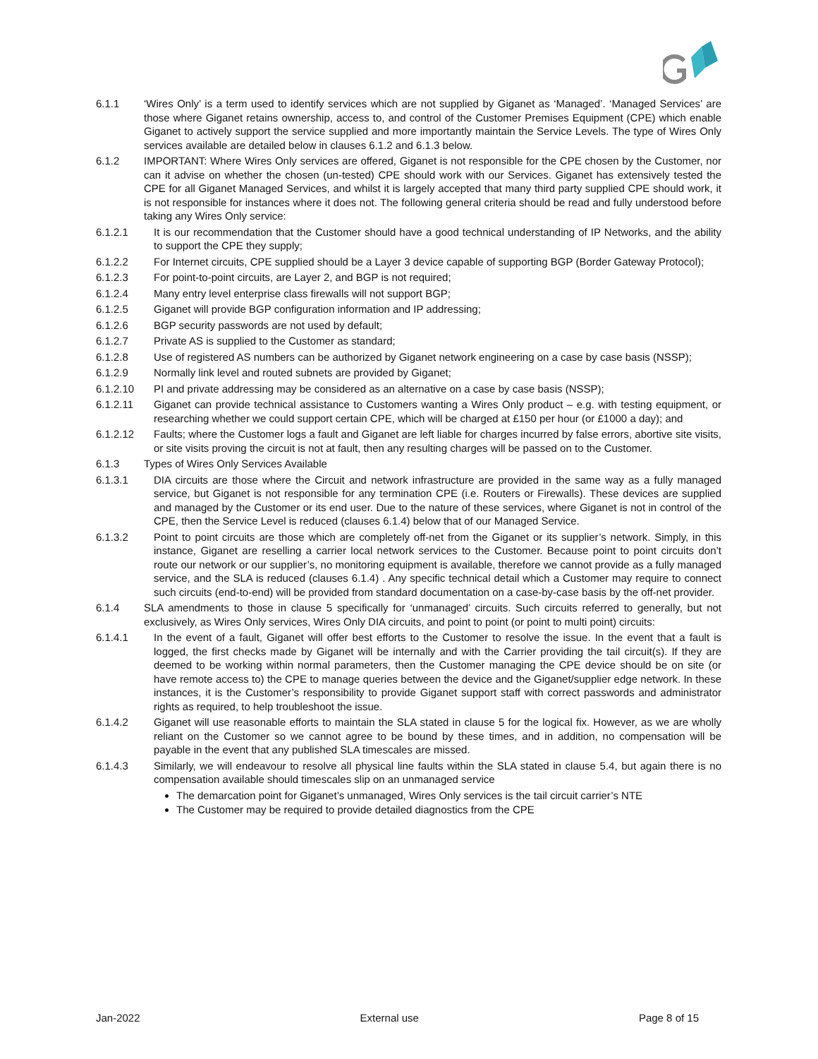6.1.1 ‘Wires Only’ is a term used to identify services which are not supplied by Giganet as ‘Managed’. ‘Managed Services’ are those where Giganet retains ownership, access to, and control of the Customer Premises Equipment (CPE) which enable Giganet to actively support the service supplied and more importantly maintain the Service Levels. The type of Wires Only services available are detailed below in clauses 6.1.2 and 6.1.3 below.
6.1.2 IMPORTANT: Where Wires Only services are offered, Giganet is not responsible for the CPE chosen by the Customer, nor can it advise on whether the chosen (un-tested) CPE should work with our Services. Giganet has extensively tested the CPE for all Giganet Managed Services, and whilst it is largely accepted that many third party supplied CPE should work, it is not responsible for instances where it does not. The following general criteria should be read and fully understood before taking any Wires Only service:
6.1.2.1 It is our recommendation that the Customer should have a good technical understanding of IP Networks, and the ability to support the CPE they supply;
6.1.2.2 For Internet circuits, CPE supplied should be a Layer 3 device capable of supporting BGP (Border Gateway Protocol);
6.1.2.3 For point-to-point circuits, are Layer 2, and BGP is not required;
6.1.2.4 Many entry level enterprise class firewalls will not support BGP;
6.1.2.5 Giganet will provide BGP configuration information and IP addressing;
6.1.2.6 BGP security passwords are not used by default;
6.1.2.7 Private AS is supplied to the Customer as standard;
6.1.2.8 Use of registered AS numbers can be authorized by Giganet network engineering on a case by case basis (NSSP);
6.1.2.9 Normally link level and routed subnets are provided by Giganet;
6.1.2.10 PI and private addressing may be considered as an alternative on a case by case basis (NSSP);
6.1.2.11 Giganet can provide technical assistance to Customers wanting a Wires Only product – e.g. with testing equipment, or researching whether we could support certain CPE, which will be charged at £150 per hour (or £1000 a day); and
6.1.2.12 Faults; where the Customer logs a fault and Giganet are left liable for charges incurred by false errors, abortive site visits, or site visits proving the circuit is not at fault, then any resulting charges will be passed on to the Customer.
6.1.3 Types of Wires Only Services Available
6.1.3.1 DIA circuits are those where the Circuit and network infrastructure are provided in the same way as a fully managed service, but Giganet is not responsible for any termination CPE (i.e. Routers or Firewalls). These devices are supplied and managed by the Customer or its end user. Due to the nature of these services, where Giganet is not in control of the CPE, then the Service Level is reduced (clauses 6.1.4) below that of our Managed Service.
6.1.3.2 Point to point circuits are those which are completely off-net from the Giganet or its supplier’s network. Simply, in this instance, Giganet are reselling a carrier local network services to the Customer. Because point to point circuits don’t route our network or our supplier’s, no monitoring equipment is available, therefore we cannot provide as a fully managed service, and the SLA is reduced (clauses 6.1.4) . Any specific technical detail which a Customer may require to connect such circuits (end-to-end) will be provided from standard documentation on a case-by-case basis by the off-net provider.
6.1.4 SLA amendments to those in clause 5 specifically for ‘unmanaged’ circuits. Such circuits referred to generally, but not exclusively, as Wires Only services, Wires Only DIA circuits, and point to point (or point to multi point) circuits:
6.1.4.1 In the event of a fault, Giganet will offer best efforts to the Customer to resolve the issue. In the event that a fault is logged, the first checks made by Giganet will be internally and with the Carrier providing the tail circuit(s). If they are deemed to be working within normal parameters, then the Customer managing the CPE device should be on site (or have remote access to) the CPE to manage queries between the device and the Giganet/supplier edge network. In these instances, it is the Customer’s responsibility to provide Giganet support staff with correct passwords and administrator rights as required, to help troubleshoot the issue.
6.1.4.2 Giganet will use reasonable efforts to maintain the SLA stated in clause 5 for the logical fix. However, as we are wholly reliant on the Customer so we cannot agree to be bound by these times, and in addition, no compensation will be payable in the event that any published SLA timescales are missed.
6.1.4.3 Similarly, we will endeavour to resolve all physical line faults within the SLA stated in clause 5.4, but again there is no compensation available should timescales slip on an unmanaged service
The demarcation point for Giganet’s unmanaged, Wires Only services is the tail circuit carrier’s NTE
The Customer may be required to provide detailed diagnostics from the CPE
Jan-2022 External use Page 8 of 15